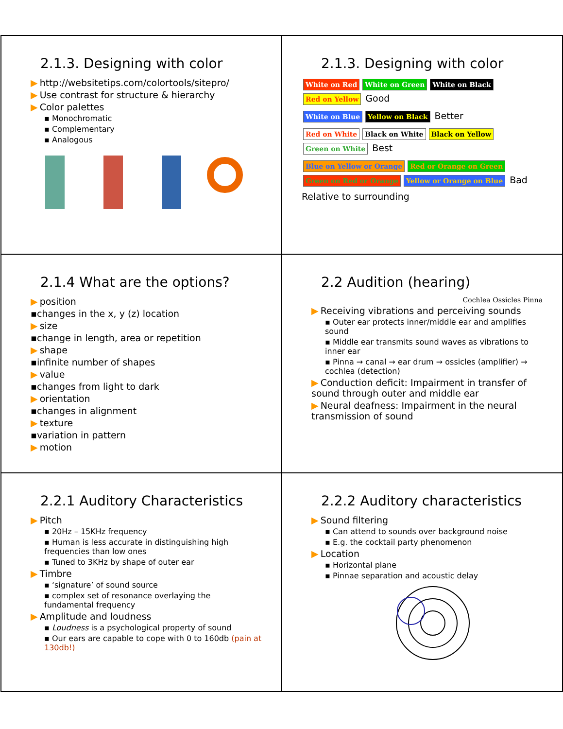2.1.3. Designing with color
▶ http://websitetips.com/colortools/sitepro/
▶ Use contrast for structure & hierarchy
▶ Color palettes
▪ Monochromatic
▪ Complementary
▪ Analogous
2.1.3. Designing with color
White on Red White on Green White on Black Red on Yellow Good
White on Blue Yellow on Black Better
Red on White Black on White Black on Yellow Green on White Best
Blue on Yellow or Orange Red or Orange on Green Green on Red or Orange Yellow or Orange on Blue Bad
Relative to surrounding
2.1.4 What are the options?
▶ position
▪changes in the x, y (z) location
▶ size
▪change in length, area or repetition
▶ shape
▪infinite number of shapes
▶ value
▪changes from light to dark
▶ orientation
▪changes in alignment
▶ texture
▪variation in pattern
▶ motion
2.2 Audition (hearing)
Cochlea Ossicles Pinna
▶ Receiving vibrations and perceiving sounds
▪ Outer ear protects inner/middle ear and amplifies sound
▪ Middle ear transmits sound waves as vibrations to inner ear
▪ Pinna → canal → ear drum → ossicles (amplifier) → cochlea (detection)
▶ Conduction deficit: Impairment in transfer of sound through outer and middle ear
▶ Neural deafness: Impairment in the neural transmission of sound
2.2.1 Auditory Characteristics
▶ Pitch
▪ 20Hz – 15KHz frequency
▪ Human is less accurate in distinguishing high frequencies than low ones
▪ Tuned to 3KHz by shape of outer ear
▶ Timbre
▪ ‘signature’ of sound source
▪ complex set of resonance overlaying the fundamental frequency
▶ Amplitude and loudness
▪ Loudness is a psychological property of sound
▪ Our ears are capable to cope with 0 to 160db (pain at 130db!)
2.2.2 Auditory characteristics
▶ Sound filtering
▪ Can attend to sounds over background noise
▪ E.g. the cocktail party phenomenon
▶ Location
▪ Horizontal plane
▪ Pinnae separation and acoustic delay